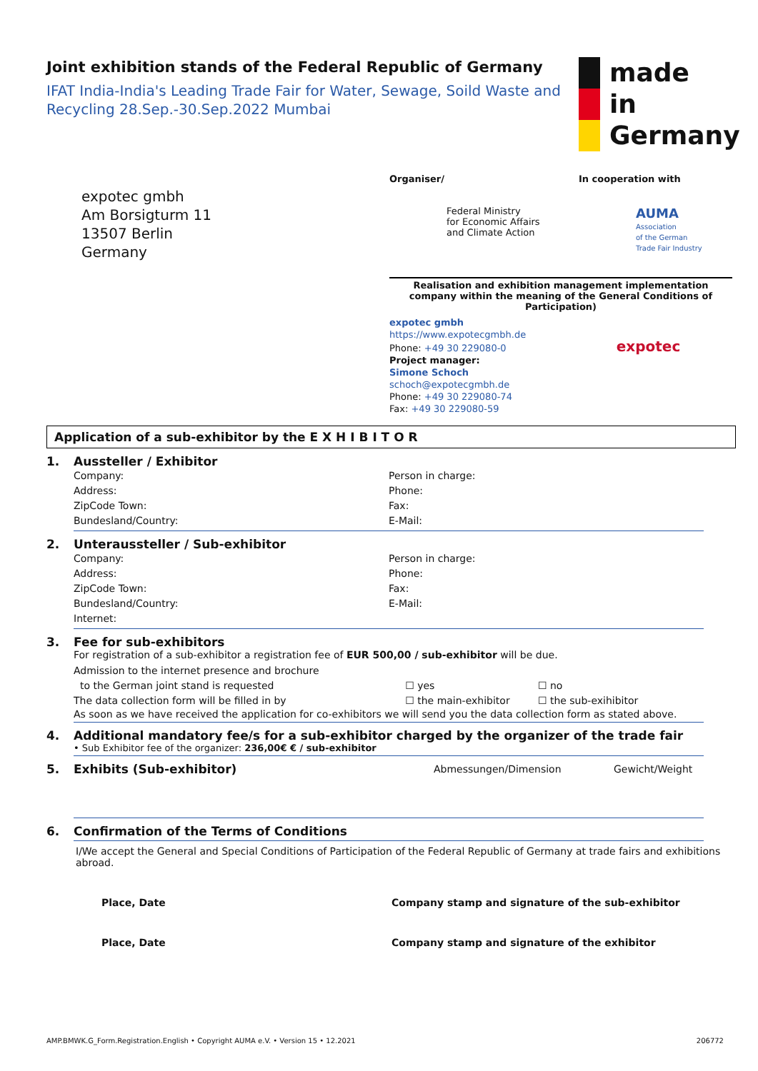Joint exhibition stands of the Federal Republic of Germany
IFAT India-India's Leading Trade Fair for Water, Sewage, Soild Waste and Recycling 28.Sep.-30.Sep.2022 Mumbai
made
in
Germany
expotec gmbh
Am Borsigturm 11
13507 Berlin
Germany
Organiser/ In cooperation with
Federal Ministry
for Economic Affairs
and Climate Action
AUMA
Association
of the German
Trade Fair Industry
Realisation and exhibition management implementation company within the meaning of the General Conditions of Participation)
expotec gmbh
https://www.expotecgmbh.de
Phone: +49 30 229080-0 expotec
Project manager:
Simone Schoch
schoch@expotecgmbh.de
Phone: +49 30 229080-74
Fax: +49 30 229080-59
Application of a sub-exhibitor by the E X H I B I T O R
1. Aussteller / Exhibitor
Company: Person in charge:
Address: Phone:
ZipCode Town: Fax:
Bundesland/Country: E-Mail:
2. Unteraussteller / Sub-exhibitor
Company: Person in charge:
Address: Phone:
ZipCode Town: Fax:
Bundesland/Country: E-Mail:
Internet:
3. Fee for sub-exhibitors
For registration of a sub-exhibitor a registration fee of EUR 500,00 / sub-exhibitor will be due.
Admission to the internet presence and brochure
to the German joint stand is requested
☐ yes ☐ no
The data collection form will be filled in by
☐ the main-exhibitor ☐ the sub-exihibitor
As soon as we have received the application for co-exhibitors we will send you the data collection form as stated above.
4. Additional mandatory fee/s for a sub-exhibitor charged by the organizer of the trade fair
• Sub Exhibitor fee of the organizer: 236,00€ € / sub-exhibitor
5.
Exhibits (Sub-exhibitor)
Abmessungen/Dimension Gewicht/Weight
6. Confirmation of the Terms of Conditions
I/We accept the General and Special Conditions of Participation of the Federal Republic of Germany at trade fairs and exhibitions abroad.
Place, Date Company stamp and signature of the sub-exhibitor
Place, Date Company stamp and signature of the exhibitor
AMP.BMWK.G_Form.Registration.English • Copyright AUMA e.V. • Version 15 • 12.2021 206772